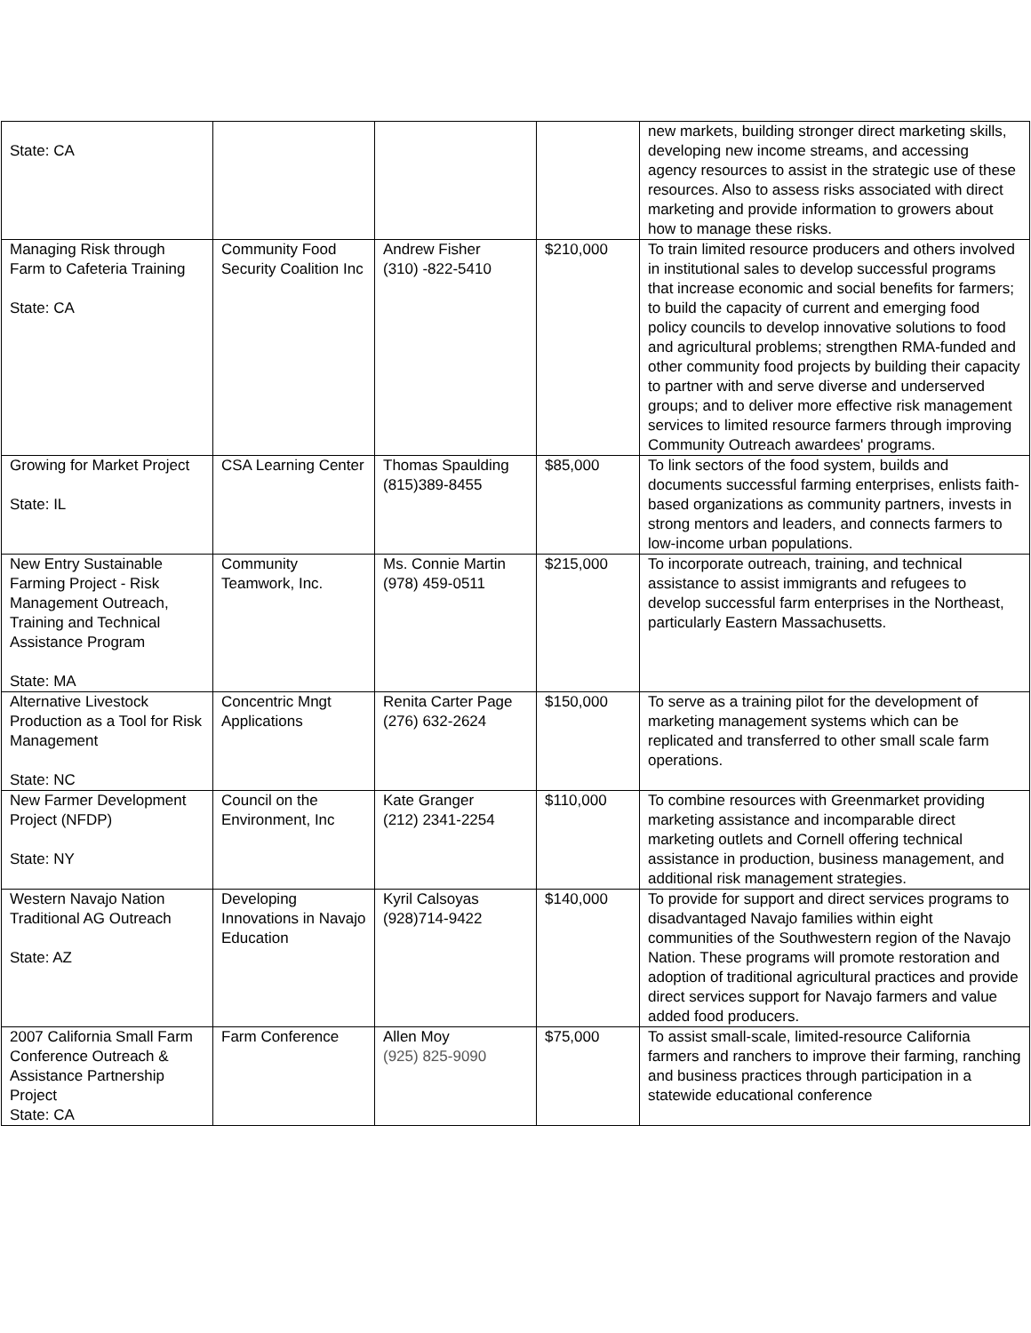| State: CA | | | | new markets, building stronger direct marketing skills, developing new income streams, and accessing agency resources to assist in the strategic use of these resources. Also to assess risks associated with direct marketing and provide information to growers about how to manage these risks. |
| Managing Risk through Farm to Cafeteria Training State: CA | Community Food Security Coalition Inc | Andrew Fisher (310) -822-5410 | $210,000 | To train limited resource producers and others involved in institutional sales to develop successful programs that increase economic and social benefits for farmers; to build the capacity of current and emerging food policy councils to develop innovative solutions to food and agricultural problems; strengthen RMA-funded and other community food projects by building their capacity to partner with and serve diverse and underserved groups; and to deliver more effective risk management services to limited resource farmers through improving Community Outreach awardees' programs. |
| Growing for Market Project State: IL | CSA Learning Center | Thomas Spaulding (815)389-8455 | $85,000 | To link sectors of the food system, builds and documents successful farming enterprises, enlists faith-based organizations as community partners, invests in strong mentors and leaders, and connects farmers to low-income urban populations. |
| New Entry Sustainable Farming Project - Risk Management Outreach, Training and Technical Assistance Program State: MA | Community Teamwork, Inc. | Ms. Connie Martin (978) 459-0511 | $215,000 | To incorporate outreach, training, and technical assistance to assist immigrants and refugees to develop successful farm enterprises in the Northeast, particularly Eastern Massachusetts. |
| Alternative Livestock Production as a Tool for Risk Management State: NC | Concentric Mngt Applications | Renita Carter Page (276) 632-2624 | $150,000 | To serve as a training pilot for the development of marketing management systems which can be replicated and transferred to other small scale farm operations. |
| New Farmer Development Project (NFDP) State: NY | Council on the Environment, Inc | Kate Granger (212) 2341-2254 | $110,000 | To combine resources with Greenmarket providing marketing assistance and incomparable direct marketing outlets and Cornell offering technical assistance in production, business management, and additional risk management strategies. |
| Western Navajo Nation Traditional AG Outreach State: AZ | Developing Innovations in Navajo Education | Kyril Calsoyas (928)714-9422 | $140,000 | To provide for support and direct services programs to disadvantaged Navajo families within eight communities of the Southwestern region of the Navajo Nation. These programs will promote restoration and adoption of traditional agricultural practices and provide direct services support for Navajo farmers and value added food producers. |
| 2007 California Small Farm Conference Outreach & Assistance Partnership Project State: CA | Farm Conference | Allen Moy (925) 825-9090 | $75,000 | To assist small-scale, limited-resource California farmers and ranchers to improve their farming, ranching and business practices through participation in a statewide educational conference |